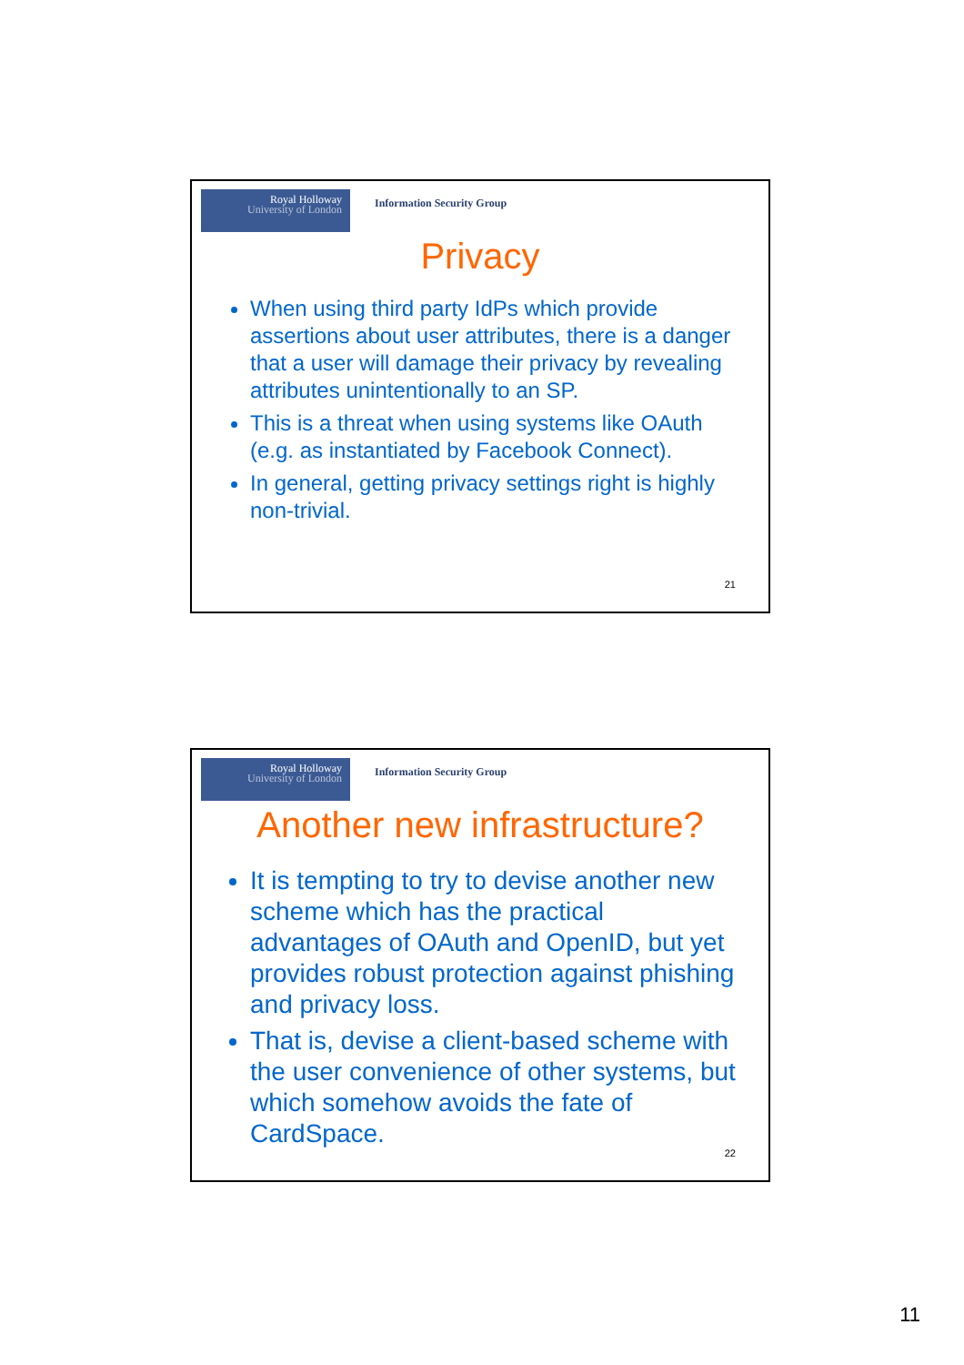Royal Holloway
University of London
Information Security Group
Privacy
When using third party IdPs which provide assertions about user attributes, there is a danger that a user will damage their privacy by revealing attributes unintentionally to an SP.
This is a threat when using systems like OAuth (e.g. as instantiated by Facebook Connect).
In general, getting privacy settings right is highly non-trivial.
21
Royal Holloway
University of London
Information Security Group
Another new infrastructure?
It is tempting to try to devise another new scheme which has the practical advantages of OAuth and OpenID, but yet provides robust protection against phishing and privacy loss.
That is, devise a client-based scheme with the user convenience of other systems, but which somehow avoids the fate of CardSpace.
22
11